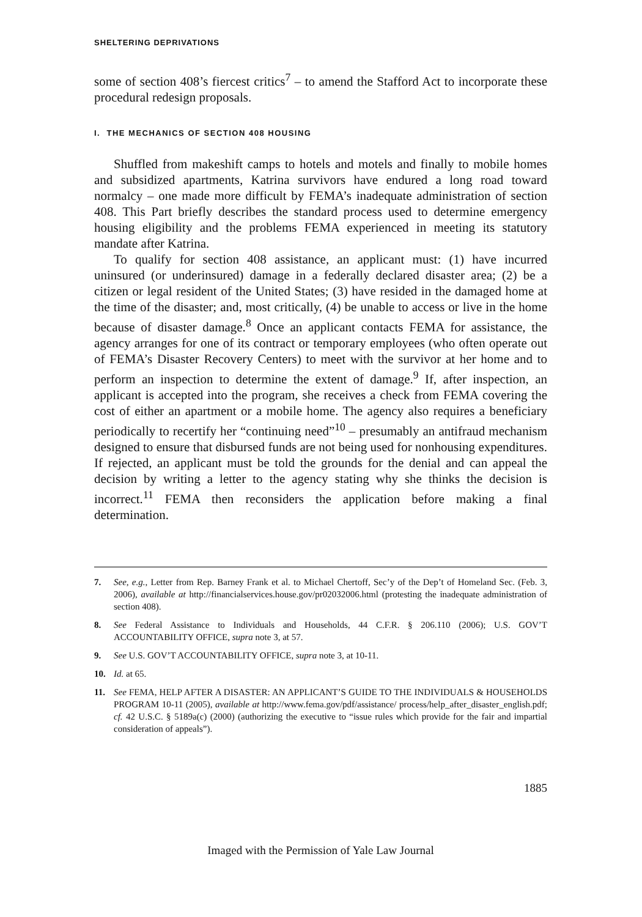SHELTERING DEPRIVATIONS
some of section 408’s fiercest critics<sup>7</sup> – to amend the Stafford Act to incorporate these procedural redesign proposals.
I. THE MECHANICS OF SECTION 408 HOUSING
Shuffled from makeshift camps to hotels and motels and finally to mobile homes and subsidized apartments, Katrina survivors have endured a long road toward normalcy – one made more difficult by FEMA’s inadequate administration of section 408. This Part briefly describes the standard process used to determine emergency housing eligibility and the problems FEMA experienced in meeting its statutory mandate after Katrina.
To qualify for section 408 assistance, an applicant must: (1) have incurred uninsured (or underinsured) damage in a federally declared disaster area; (2) be a citizen or legal resident of the United States; (3) have resided in the damaged home at the time of the disaster; and, most critically, (4) be unable to access or live in the home because of disaster damage.<sup>8</sup> Once an applicant contacts FEMA for assistance, the agency arranges for one of its contract or temporary employees (who often operate out of FEMA’s Disaster Recovery Centers) to meet with the survivor at her home and to perform an inspection to determine the extent of damage.<sup>9</sup> If, after inspection, an applicant is accepted into the program, she receives a check from FEMA covering the cost of either an apartment or a mobile home. The agency also requires a beneficiary periodically to recertify her “continuing need”<sup>10</sup> – presumably an antifraud mechanism designed to ensure that disbursed funds are not being used for nonhousing expenditures. If rejected, an applicant must be told the grounds for the denial and can appeal the decision by writing a letter to the agency stating why she thinks the decision is incorrect.<sup>11</sup> FEMA then reconsiders the application before making a final determination.
7. See, e.g., Letter from Rep. Barney Frank et al. to Michael Chertoff, Sec’y of the Dep’t of Homeland Sec. (Feb. 3, 2006), available at http://financialservices.house.gov/pr02032006.html (protesting the inadequate administration of section 408).
8. See Federal Assistance to Individuals and Households, 44 C.F.R. § 206.110 (2006); U.S. GOV’T ACCOUNTABILITY OFFICE, supra note 3, at 57.
9. See U.S. GOV’T ACCOUNTABILITY OFFICE, supra note 3, at 10-11.
10. Id. at 65.
11. See FEMA, HELP AFTER A DISASTER: AN APPLICANT’S GUIDE TO THE INDIVIDUALS & HOUSEHOLDS PROGRAM 10-11 (2005), available at http://www.fema.gov/pdf/assistance/ process/help_after_disaster_english.pdf; cf. 42 U.S.C. § 5189a(c) (2000) (authorizing the executive to “issue rules which provide for the fair and impartial consideration of appeals”).
1885
Imaged with the Permission of Yale Law Journal